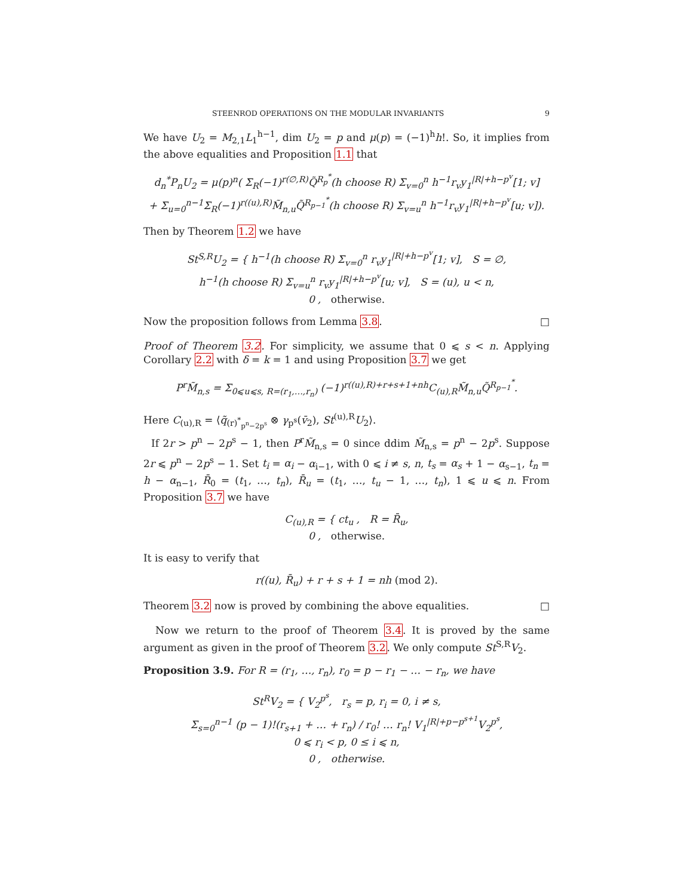STEENROD OPERATIONS ON THE MODULAR INVARIANTS 9
We have U<sub>2</sub> = M<sub>2,1</sub>L<sub>1</sub><sup>h−1</sup>, dim U<sub>2</sub> = p and μ(p) = (−1)<sup>h</sup>h!. So, it implies from the above equalities and Proposition 1.1 that
d<sub>n</sub><sup>*</sup>P<sub>n</sub>U<sub>2</sub> = μ(p)<sup>n</sup>( Σ<sub>R</sub>(−1)<sup>r(∅,R)</sup>Q̃<sup>R<sub>p</sub><sup>*</sup></sup>(h choose R) Σ<sub>v=0</sub><sup>n</sup> h<sup>−1</sup>r<sub>v</sub>y<sub>1</sub><sup>|R|+h−p<sup>v</sup></sup>[1; v]
+ Σ<sub>u=0</sub><sup>n−1</sup>Σ<sub>R</sub>(−1)<sup>r((u),R)</sup>M̃<sub>n,u</sub>Q̃<sup>R<sub>p−1</sub><sup>*</sup></sup>(h choose R) Σ<sub>v=u</sub><sup>n</sup> h<sup>−1</sup>r<sub>v</sub>y<sub>1</sub><sup>|R|+h−p<sup>v</sup></sup>[u; v]).
Then by Theorem 1.2 we have
St<sup>S,R</sup>U<sub>2</sub> = { h<sup>−1</sup>(h choose R) Σ<sub>v=0</sub><sup>n</sup> r<sub>v</sub>y<sub>1</sub><sup>|R|+h−p<sup>v</sup></sup>[1; v], S = ∅,
h<sup>−1</sup>(h choose R) Σ<sub>v=u</sub><sup>n</sup> r<sub>v</sub>y<sub>1</sub><sup>|R|+h−p<sup>v</sup></sup>[u; v], S = (u), u < n,
0 , otherwise.
Now the proposition follows from Lemma 3.8. □
Proof of Theorem 3.2. For simplicity, we assume that 0 ⩽ s < n. Applying Corollary 2.2 with δ = k = 1 and using Proposition 3.7 we get
P<sup>r</sup>M̃<sub>n,s</sub> = Σ<sub>0⩽u⩽s, R=(r<sub>1</sub>,…,r<sub>n</sub>)</sub> (−1)<sup>r((u),R)+r+s+1+nh</sup>C<sub>(u),R</sub>M̃<sub>n,u</sub>Q̃<sup>R<sub>p−1</sub><sup>*</sup></sup>.
Here C<sub>(u),R</sub> = ⟨q̃<sub>(r)<sup>*</sup><sub>p<sup>n</sup>−2p<sup>s</sup></sub></sub> ⊗ γ<sub>p<sup>s</sup></sub>(v̄<sub>2</sub>), St<sup>(u),R</sup>U<sub>2</sub>⟩.
If 2r > p<sup>n</sup> − 2p<sup>s</sup> − 1, then P<sup>r</sup>M̃<sub>n,s</sub> = 0 since ddim M̃<sub>n,s</sub> = p<sup>n</sup> − 2p<sup>s</sup>. Suppose 2r ⩽ p<sup>n</sup> − 2p<sup>s</sup> − 1. Set t<sub>i</sub> = α<sub>i</sub> − α<sub>i−1</sub>, with 0 ⩽ i ≠ s, n, t<sub>s</sub> = α<sub>s</sub> + 1 − α<sub>s−1</sub>, t<sub>n</sub> = h − α<sub>n−1</sub>, R̄<sub>0</sub> = (t<sub>1</sub>, …, t<sub>n</sub>), R̄<sub>u</sub> = (t<sub>1</sub>, …, t<sub>u</sub> − 1, …, t<sub>n</sub>), 1 ⩽ u ⩽ n. From Proposition 3.7 we have
C<sub>(u),R</sub> = { ct<sub>u</sub> , R = R̄<sub>u</sub>,
0 , otherwise.
It is easy to verify that
r((u), R̄<sub>u</sub>) + r + s + 1 = nh (mod 2).
Theorem 3.2 now is proved by combining the above equalities. □
Now we return to the proof of Theorem 3.4. It is proved by the same argument as given in the proof of Theorem 3.2. We only compute St<sup>S,R</sup>V<sub>2</sub>.
Proposition 3.9. For R = (r<sub>1</sub>, …, r<sub>n</sub>), r<sub>0</sub> = p − r<sub>1</sub> − … − r<sub>n</sub>, we have
St<sup>R</sup>V<sub>2</sub> = { V<sub>2</sub><sup>p<sup>s</sup></sup>, r<sub>s</sub> = p, r<sub>i</sub> = 0, i ≠ s,
Σ<sub>s=0</sub><sup>n−1</sup> (p − 1)!(r<sub>s+1</sub> + … + r<sub>n</sub>) / r<sub>0</sub>! … r<sub>n</sub>! V<sub>1</sub><sup>|R|+p−p<sup>s+1</sup></sup>V<sub>2</sub><sup>p<sup>s</sup></sup>,
0 ⩽ r<sub>i</sub> < p, 0 ≤ i ⩽ n,
0 , otherwise.